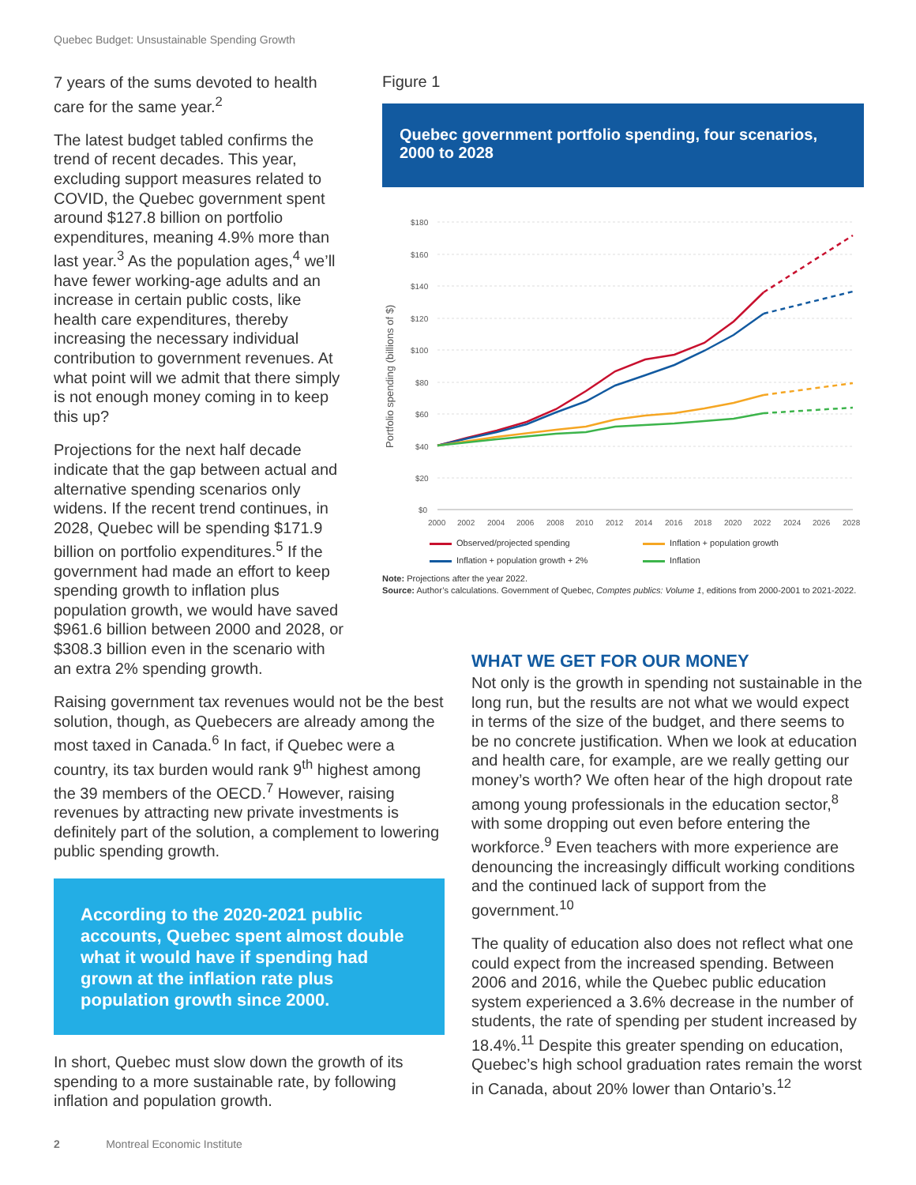Quebec Budget: Unsustainable Spending Growth
7 years of the sums devoted to health care for the same year.<sup>2</sup>
The latest budget tabled confirms the trend of recent decades. This year, excluding support measures related to COVID, the Quebec government spent around $127.8 billion on portfolio expenditures, meaning 4.9% more than last year.<sup>3</sup> As the population ages,<sup>4</sup> we’ll have fewer working-age adults and an increase in certain public costs, like health care expenditures, thereby increasing the necessary individual contribution to government revenues. At what point will we admit that there simply is not enough money coming in to keep this up?
Projections for the next half decade indicate that the gap between actual and alternative spending scenarios only widens. If the recent trend continues, in 2028, Quebec will be spending $171.9 billion on portfolio expenditures.<sup>5</sup> If the government had made an effort to keep spending growth to inflation plus population growth, we would have saved $961.6 billion between 2000 and 2028, or $308.3 billion even in the scenario with an extra 2% spending growth.
Raising government tax revenues would not be the best solution, though, as Quebecers are already among the most taxed in Canada.<sup>6</sup> In fact, if Quebec were a country, its tax burden would rank 9<sup>th</sup> highest among the 39 members of the OECD.<sup>7</sup> However, raising revenues by attracting new private investments is definitely part of the solution, a complement to lowering public spending growth.
According to the 2020-2021 public accounts, Quebec spent almost double what it would have if spending had grown at the inflation rate plus population growth since 2000.
In short, Quebec must slow down the growth of its spending to a more sustainable rate, by following inflation and population growth.
Figure 1
Quebec government portfolio spending, four scenarios, 2000 to 2028
Portfolio spending (billions of $)
$180
$160
$140
$120
$100
$80
$60
$40
$20
$0
2000
2002
2004
2006
2008
2010
2012
2014
2016
2018
2020
2022
2024
2026
2028
Observed/projected spending Inflation + population growth Inflation + population growth + 2% Inflation
Note: Projections after the year 2022.
Source: Author’s calculations. Government of Quebec, Comptes publics: Volume 1, editions from 2000-2001 to 2021-2022.
WHAT WE GET FOR OUR MONEY
Not only is the growth in spending not sustainable in the long run, but the results are not what we would expect in terms of the size of the budget, and there seems to be no concrete justification. When we look at education and health care, for example, are we really getting our money’s worth? We often hear of the high dropout rate among young professionals in the education sector,<sup>8</sup> with some dropping out even before entering the workforce.<sup>9</sup> Even teachers with more experience are denouncing the increasingly difficult working conditions and the continued lack of support from the government.<sup>10</sup>
The quality of education also does not reflect what one could expect from the increased spending. Between 2006 and 2016, while the Quebec public education system experienced a 3.6% decrease in the number of students, the rate of spending per student increased by 18.4%.<sup>11</sup> Despite this greater spending on education, Quebec’s high school graduation rates remain the worst in Canada, about 20% lower than Ontario’s.<sup>12</sup>
2 Montreal Economic Institute